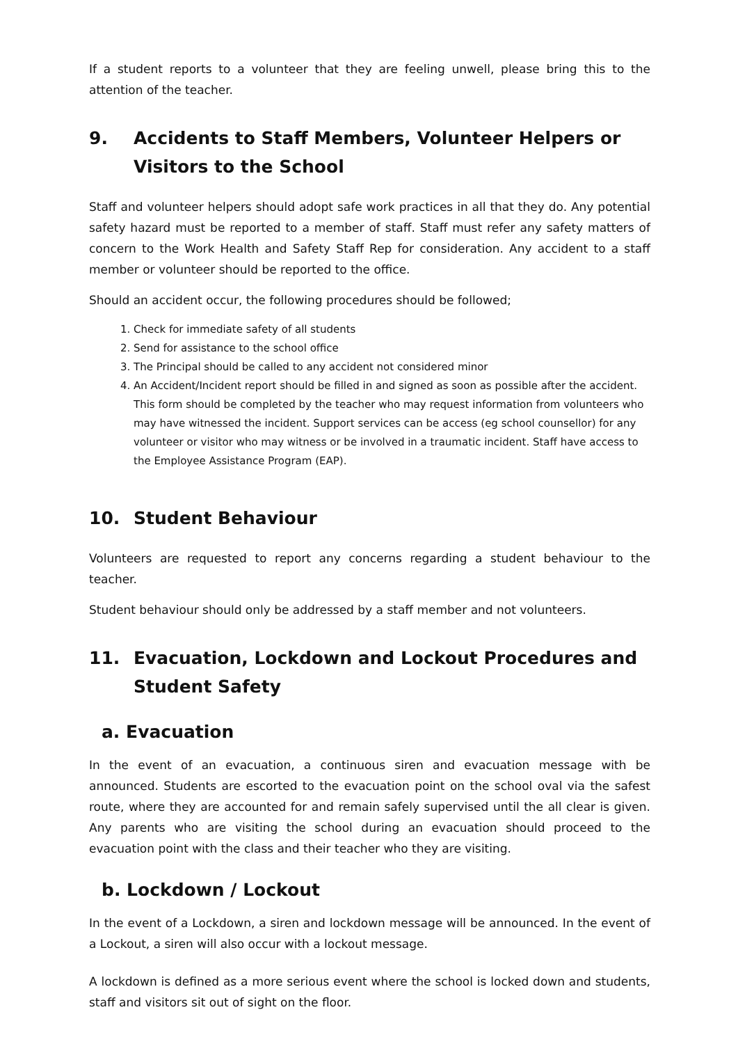If a student reports to a volunteer that they are feeling unwell, please bring this to the attention of the teacher.
9. Accidents to Staff Members, Volunteer Helpers or Visitors to the School
Staff and volunteer helpers should adopt safe work practices in all that they do. Any potential safety hazard must be reported to a member of staff. Staff must refer any safety matters of concern to the Work Health and Safety Staff Rep for consideration. Any accident to a staff member or volunteer should be reported to the office.
Should an accident occur, the following procedures should be followed;
1. Check for immediate safety of all students
2. Send for assistance to the school office
3. The Principal should be called to any accident not considered minor
4. An Accident/Incident report should be filled in and signed as soon as possible after the accident. This form should be completed by the teacher who may request information from volunteers who may have witnessed the incident. Support services can be access (eg school counsellor) for any volunteer or visitor who may witness or be involved in a traumatic incident. Staff have access to the Employee Assistance Program (EAP).
10. Student Behaviour
Volunteers are requested to report any concerns regarding a student behaviour to the teacher.
Student behaviour should only be addressed by a staff member and not volunteers.
11. Evacuation, Lockdown and Lockout Procedures and Student Safety
a. Evacuation
In the event of an evacuation, a continuous siren and evacuation message with be announced. Students are escorted to the evacuation point on the school oval via the safest route, where they are accounted for and remain safely supervised until the all clear is given. Any parents who are visiting the school during an evacuation should proceed to the evacuation point with the class and their teacher who they are visiting.
b. Lockdown / Lockout
In the event of a Lockdown, a siren and lockdown message will be announced. In the event of a Lockout, a siren will also occur with a lockout message.
A lockdown is defined as a more serious event where the school is locked down and students, staff and visitors sit out of sight on the floor.